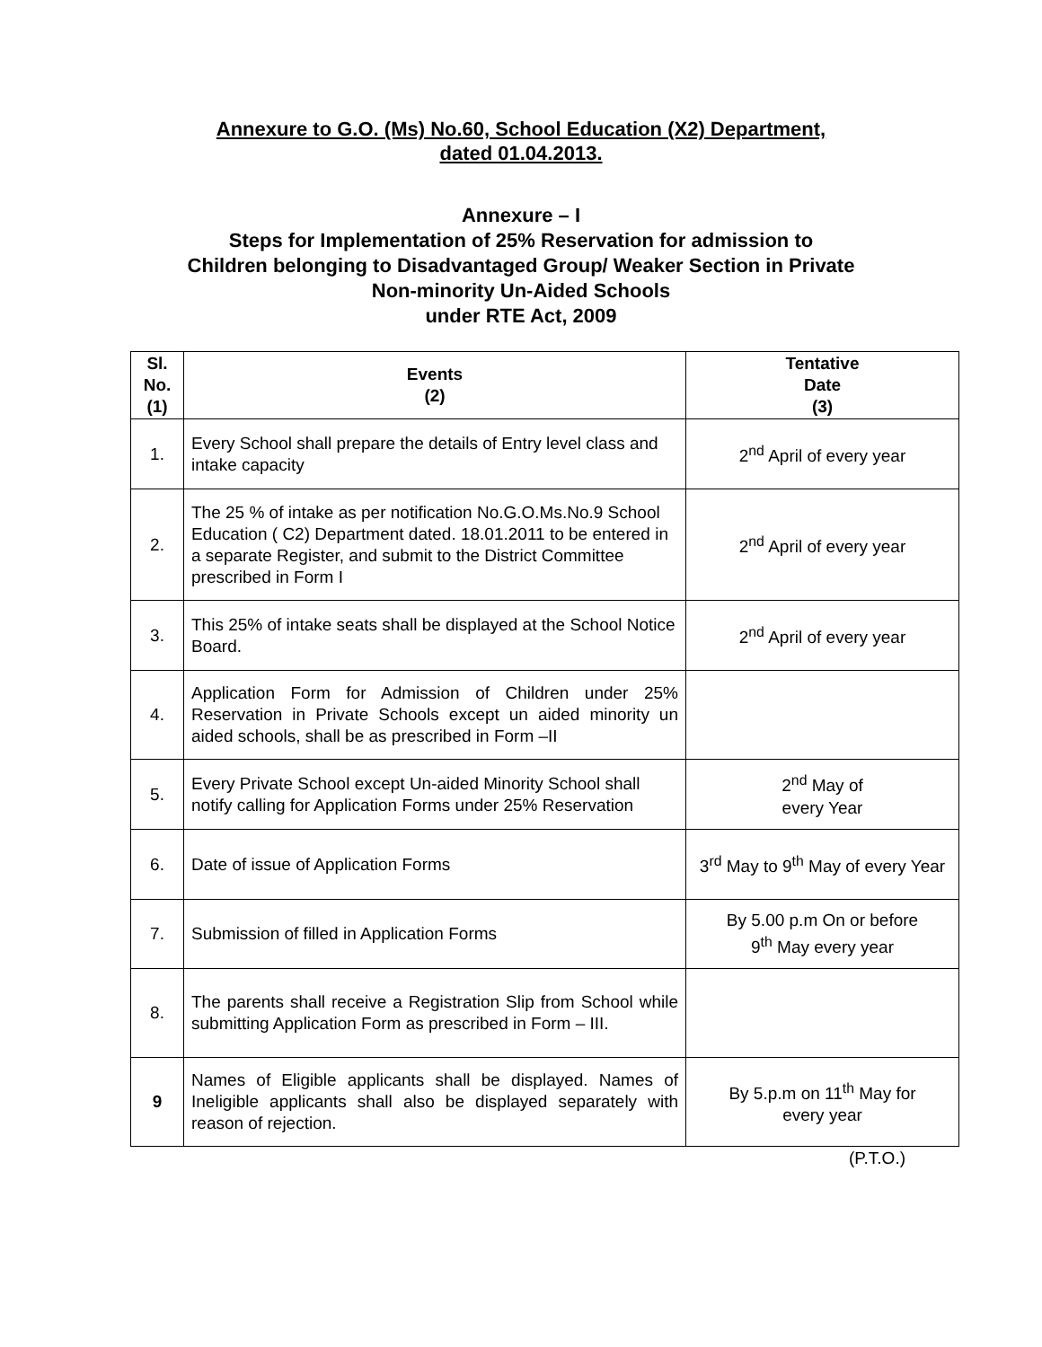Annexure to G.O. (Ms) No.60, School Education (X2) Department,
dated 01.04.2013.
Annexure – I
Steps for Implementation of 25% Reservation for admission to
Children belonging to Disadvantaged Group/ Weaker Section in Private
Non-minority Un-Aided Schools
under RTE Act, 2009
| Sl. No. (1) | Events (2) | Tentative Date (3) |
| --- | --- | --- |
| 1. | Every School shall prepare the details of Entry level class and intake capacity | 2<sup>nd</sup> April of every year |
| 2. | The 25 % of intake as per notification No.G.O.Ms.No.9 School Education ( C2) Department dated. 18.01.2011 to be entered in a separate Register, and submit to the District Committee prescribed in Form I | 2<sup>nd</sup> April of every year |
| 3. | This 25% of intake seats shall be displayed at the School Notice Board. | 2<sup>nd</sup> April of every year |
| 4. | Application Form for Admission of Children under 25% Reservation in Private Schools except un aided minority un aided schools, shall be as prescribed in Form –II | |
| 5. | Every Private School except Un-aided Minority School shall notify calling for Application Forms under 25% Reservation | 2<sup>nd</sup> May of every Year |
| 6. | Date of issue of Application Forms | 3<sup>rd</sup> May to 9<sup>th</sup> May of every Year |
| 7. | Submission of filled in Application Forms | By 5.00 p.m On or before 9<sup>th</sup> May every year |
| 8. | The parents shall receive a Registration Slip from School while submitting Application Form as prescribed in Form – III. | |
| 9 | Names of Eligible applicants shall be displayed. Names of Ineligible applicants shall also be displayed separately with reason of rejection. | By 5.p.m on 11<sup>th</sup> May for every year |
(P.T.O.)